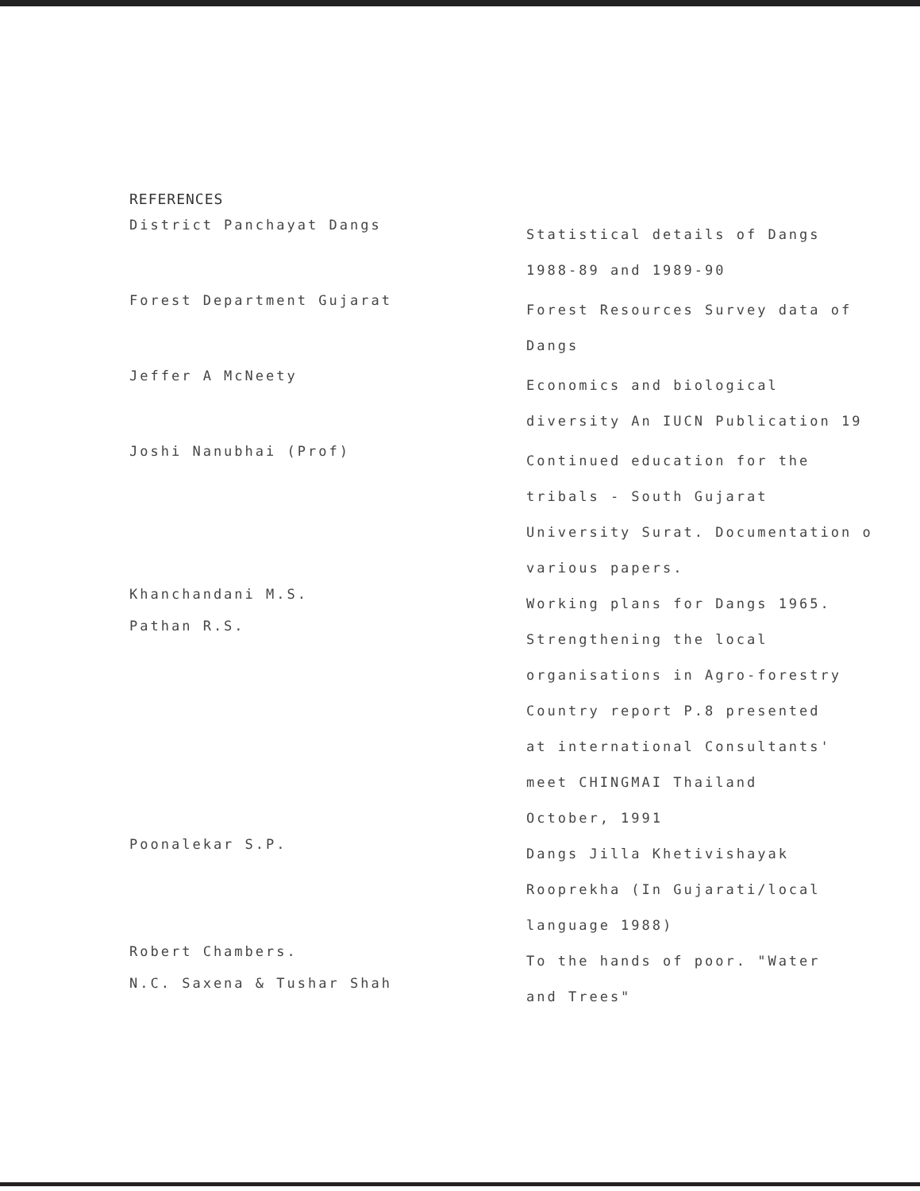REFERENCES
District Panchayat Dangs
Statistical details of Dangs
1988-89 and 1989-90
Forest Department Gujarat
Forest Resources Survey data of
Dangs
Jeffer A McNeety
Economics and biological
diversity An IUCN Publication 19
Joshi Nanubhai (Prof)
Continued education for the
tribals - South Gujarat
University Surat. Documentation o
various papers.
Khanchandani M.S.
Pathan R.S.
Working plans for Dangs 1965.
Strengthening the local
organisations in Agro-forestry
Country report P.8 presented
at international Consultants'
meet CHINGMAI Thailand
October, 1991
Poonalekar S.P.
Dangs Jilla Khetivishayak
Rooprekha (In Gujarati/local
language 1988)
Robert Chambers.
N.C. Saxena & Tushar Shah
To the hands of poor. "Water
and Trees"